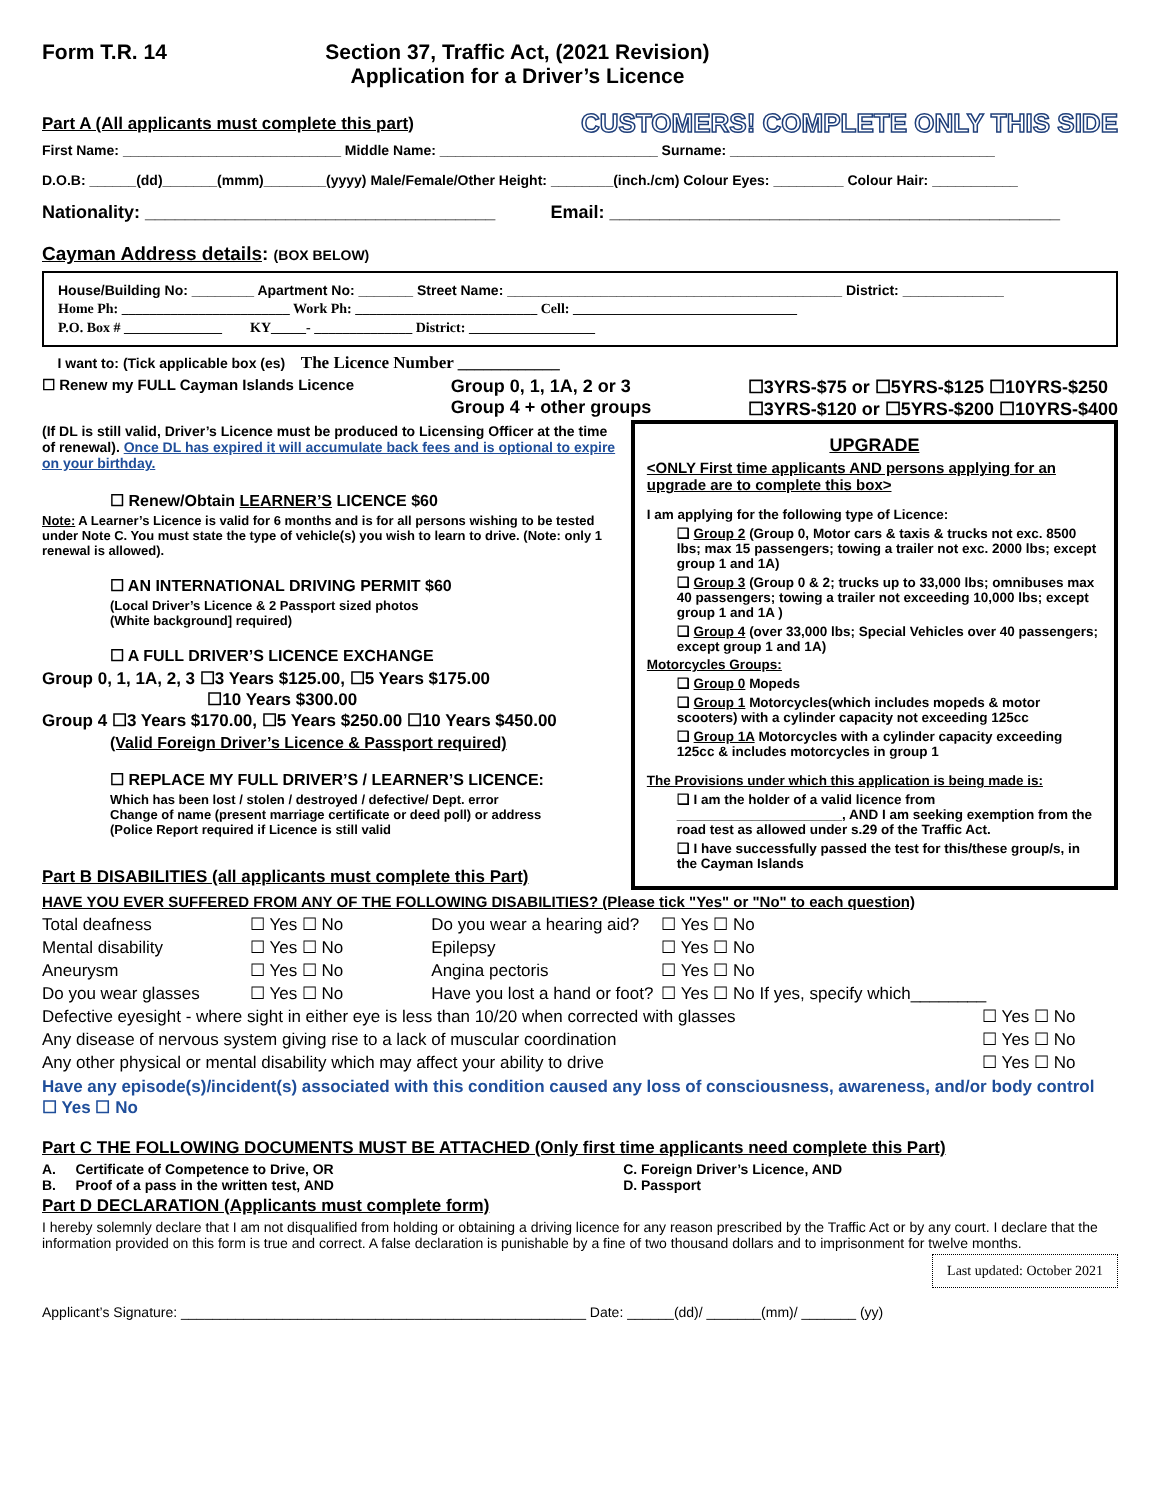Form T.R. 14 Section 37, Traffic Act, (2021 Revision)
Application for a Driver’s Licence
Part A (All applicants must complete this part) CUSTOMERS! COMPLETE ONLY THIS SIDE
First Name: ____________________________ Middle Name: ____________________________ Surname: __________________________________
D.O.B: ______(dd)_______(mmm)________(yyyy) Male/Female/Other Height: ________(inch./cm) Colour Eyes: _________ Colour Hair: ___________
Nationality: ___________________________________ Email: _____________________________________________
Cayman Address details: (BOX BELOW)
House/Building No: ________ Apartment No: _______ Street Name: ___________________________________________ District: _____________
Home Ph: ________________________ Work Ph: __________________________ Cell: ________________________________
P.O. Box # ______________ KY_____- ______________ District: __________________
I want to: (Tick applicable box (es) The Licence Number ____________
☐ Renew my FULL Cayman Islands Licence Group 0, 1, 1A, 2 or 3
Group 4 + other groups ☐3YRS-$75 or ☐5YRS-$125 ☐10YRS-$250
☐3YRS-$120 or ☐5YRS-$200 ☐10YRS-$400
(If DL is still valid, Driver’s Licence must be produced to Licensing Officer at the time of renewal). Once DL has expired it will accumulate back fees and is optional to expire on your birthday.
☐ Renew/Obtain LEARNER’S LICENCE $60
Note: A Learner’s Licence is valid for 6 months and is for all persons wishing to be tested under Note C. You must state the type of vehicle(s) you wish to learn to drive. (Note: only 1 renewal is allowed).
☐ AN INTERNATIONAL DRIVING PERMIT $60
(Local Driver’s Licence & 2 Passport sized photos
(White background] required)
☐ A FULL DRIVER’S LICENCE EXCHANGE
Group 0, 1, 1A, 2, 3 ☐3 Years $125.00, ☐5 Years $175.00
☐10 Years $300.00
Group 4 ☐3 Years $170.00, ☐5 Years $250.00 ☐10 Years $450.00
(Valid Foreign Driver’s Licence & Passport required)
☐ REPLACE MY FULL DRIVER’S / LEARNER’S LICENCE:
Which has been lost / stolen / destroyed / defective/ Dept. error
Change of name (present marriage certificate or deed poll) or address
(Police Report required if Licence is still valid
Part B DISABILITIES (all applicants must complete this Part)
UPGRADE
<ONLY First time applicants AND persons applying for an upgrade are to complete this box>
I am applying for the following type of Licence:
❑ Group 2 (Group 0, Motor cars & taxis & trucks not exc. 8500 lbs; max 15 passengers; towing a trailer not exc. 2000 lbs; except group 1 and 1A)
❑ Group 3 (Group 0 & 2; trucks up to 33,000 lbs; omnibuses max 40 passengers; towing a trailer not exceeding 10,000 lbs; except group 1 and 1A )
❑ Group 4 (over 33,000 lbs; Special Vehicles over 40 passengers; except group 1 and 1A)
Motorcycles Groups:
❑ Group 0 Mopeds
❑ Group 1 Motorcycles(which includes mopeds & motor scooters) with a cylinder capacity not exceeding 125cc
❑ Group 1A Motorcycles with a cylinder capacity exceeding 125cc & includes motorcycles in group 1
The Provisions under which this application is being made is:
❑ I am the holder of a valid licence from ______________________, AND I am seeking exemption from the road test as allowed under s.29 of the Traffic Act.
❑ I have successfully passed the test for this/these group/s, in the Cayman Islands
HAVE YOU EVER SUFFERED FROM ANY OF THE FOLLOWING DISABILITIES? (Please tick "Yes" or "No" to each question)
| Total deafness | ☐ Yes ☐ No | Do you wear a hearing aid? | ☐ Yes ☐ No |
| Mental disability | ☐ Yes ☐ No | Epilepsy | ☐ Yes ☐ No |
| Aneurysm | ☐ Yes ☐ No | Angina pectoris | ☐ Yes ☐ No |
| Do you wear glasses | ☐ Yes ☐ No | Have you lost a hand or foot? | ☐ Yes ☐ No If yes, specify which________ |
| Defective eyesight - where sight in either eye is less than 10/20 when corrected with glasses | ☐ Yes ☐ No |
| Any disease of nervous system giving rise to a lack of muscular coordination | ☐ Yes ☐ No |
| Any other physical or mental disability which may affect your ability to drive | ☐ Yes ☐ No |
Have any episode(s)/incident(s) associated with this condition caused any loss of consciousness, awareness, and/or body control ☐ Yes ☐ No
Part C THE FOLLOWING DOCUMENTS MUST BE ATTACHED (Only first time applicants need complete this Part)
A. Certificate of Competence to Drive, OR
B. Proof of a pass in the written test, AND C. Foreign Driver’s Licence, AND
D. Passport
Part D DECLARATION (Applicants must complete form)
I hereby solemnly declare that I am not disqualified from holding or obtaining a driving licence for any reason prescribed by the Traffic Act or by any court. I declare that the information provided on this form is true and correct. A false declaration is punishable by a fine of two thousand dollars and to imprisonment for twelve months.
Last updated: October 2021
Applicant’s Signature: ____________________________________________________ Date: ______(dd)/ _______(mm)/ _______ (yy)